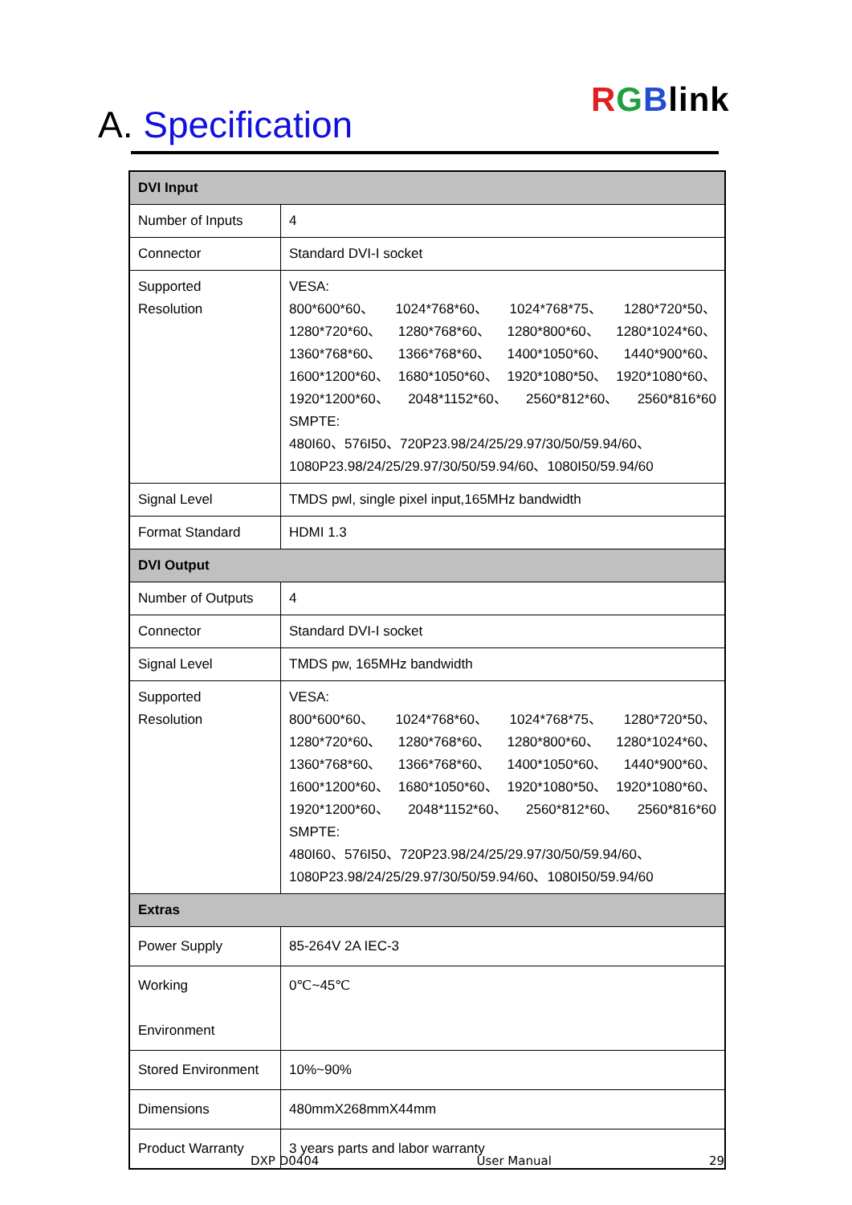RGBlink
A. Specification
| DVI Input | |
| --- | --- |
| Number of Inputs | 4 |
| Connector | Standard DVI-I socket |
| Supported Resolution | VESA: 800*600*60、 1024*768*60、 1024*768*75、 1280*720*50、 1280*720*60、 1280*768*60、 1280*800*60、 1280*1024*60、 1360*768*60、 1366*768*60、 1400*1050*60、 1440*900*60、 1600*1200*60、 1680*1050*60、 1920*1080*50、 1920*1080*60、 1920*1200*60、 2048*1152*60、 2560*812*60、 2560*816*60 SMPTE: 480I60、576I50、720P23.98/24/25/29.97/30/50/59.94/60、 1080P23.98/24/25/29.97/30/50/59.94/60、1080I50/59.94/60 |
| Signal Level | TMDS pwl, single pixel input,165MHz bandwidth |
| Format Standard | HDMI 1.3 |
| DVI Output | |
| Number of Outputs | 4 |
| Connector | Standard DVI-I socket |
| Signal Level | TMDS pw, 165MHz bandwidth |
| Supported Resolution | VESA: 800*600*60、 1024*768*60、 1024*768*75、 1280*720*50、 1280*720*60、 1280*768*60、 1280*800*60、 1280*1024*60、 1360*768*60、 1366*768*60、 1400*1050*60、 1440*900*60、 1600*1200*60、 1680*1050*60、 1920*1080*50、 1920*1080*60、 1920*1200*60、 2048*1152*60、 2560*812*60、 2560*816*60 SMPTE: 480I60、576I50、720P23.98/24/25/29.97/30/50/59.94/60、 1080P23.98/24/25/29.97/30/50/59.94/60、1080I50/59.94/60 |
| Extras | |
| Power Supply | 85-264V 2A IEC-3 |
| Working Environment | 0℃~45℃ |
| Stored Environment | 10%~90% |
| Dimensions | 480mmX268mmX44mm |
| Product Warranty | 3 years parts and labor warranty |
DXP D0404 User Manual 29